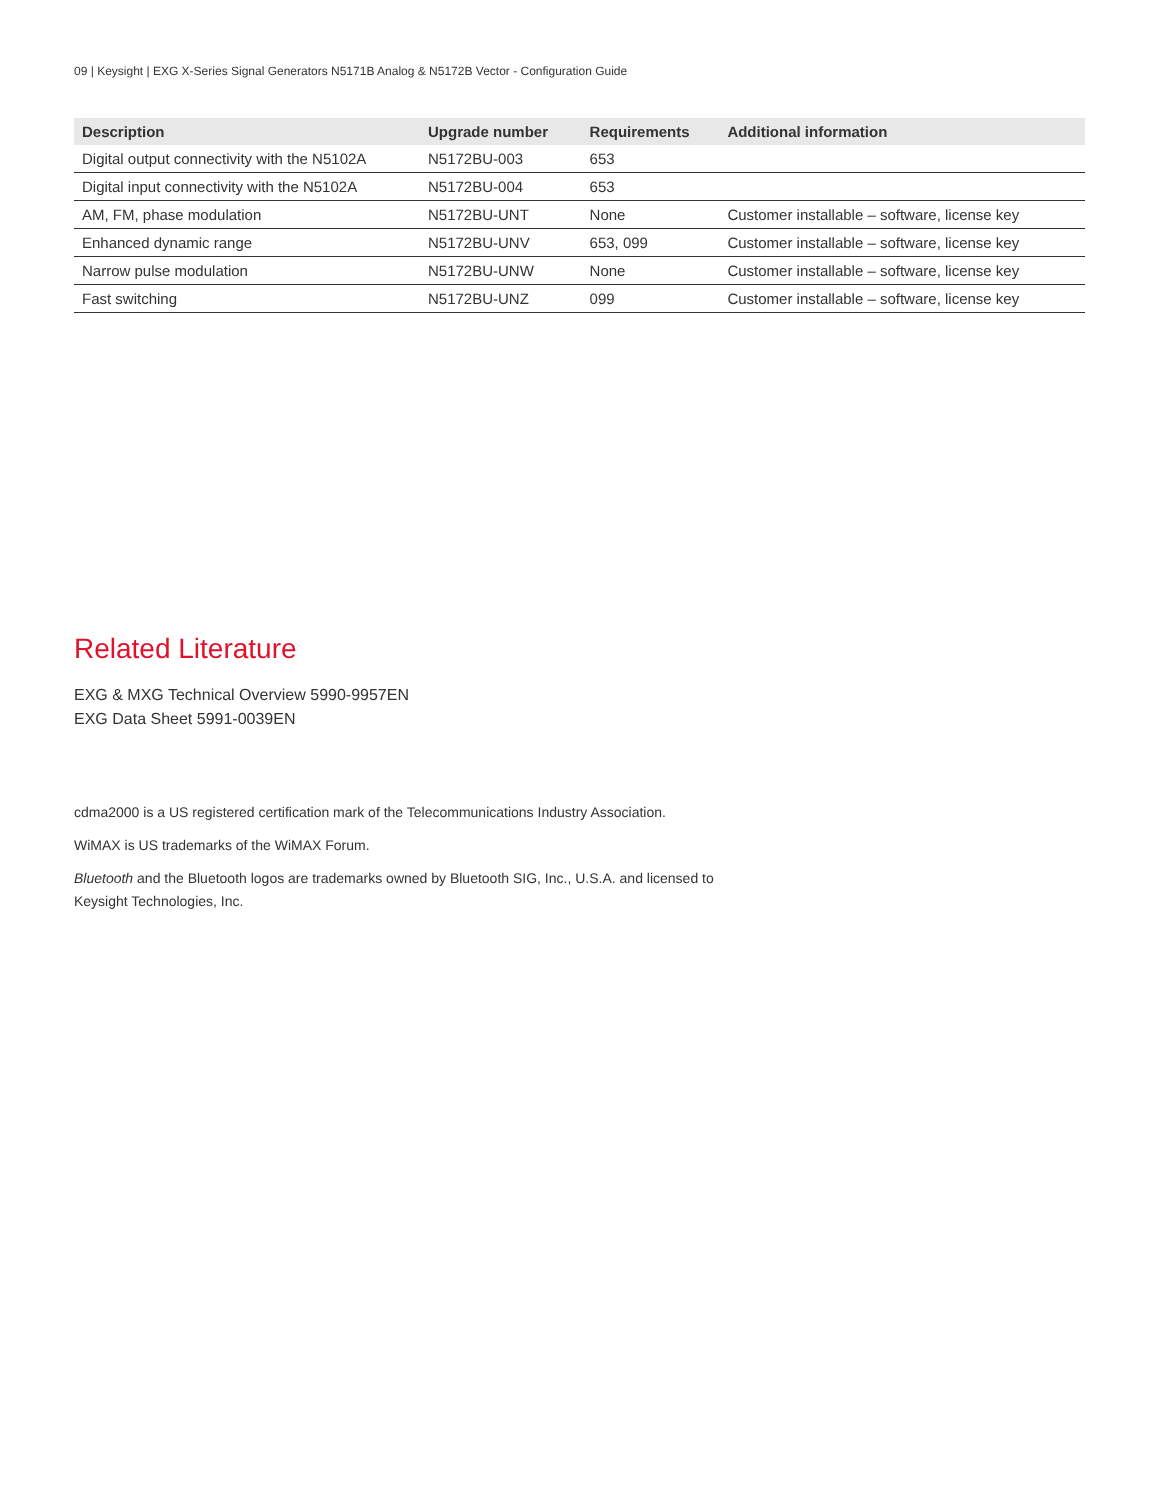09 | Keysight | EXG X-Series Signal Generators N5171B Analog & N5172B Vector - Configuration Guide
| Description | Upgrade number | Requirements | Additional information |
| --- | --- | --- | --- |
| Digital output connectivity with the N5102A | N5172BU-003 | 653 | |
| Digital input connectivity with the N5102A | N5172BU-004 | 653 | |
| AM, FM, phase modulation | N5172BU-UNT | None | Customer installable – software, license key |
| Enhanced dynamic range | N5172BU-UNV | 653, 099 | Customer installable – software, license key |
| Narrow pulse modulation | N5172BU-UNW | None | Customer installable – software, license key |
| Fast switching | N5172BU-UNZ | 099 | Customer installable – software, license key |
Related Literature
EXG & MXG Technical Overview 5990-9957EN
EXG Data Sheet 5991-0039EN
cdma2000 is a US registered certification mark of the Telecommunications Industry Association.
WiMAX is US trademarks of the WiMAX Forum.
Bluetooth and the Bluetooth logos are trademarks owned by Bluetooth SIG, Inc., U.S.A. and licensed to Keysight Technologies, Inc.